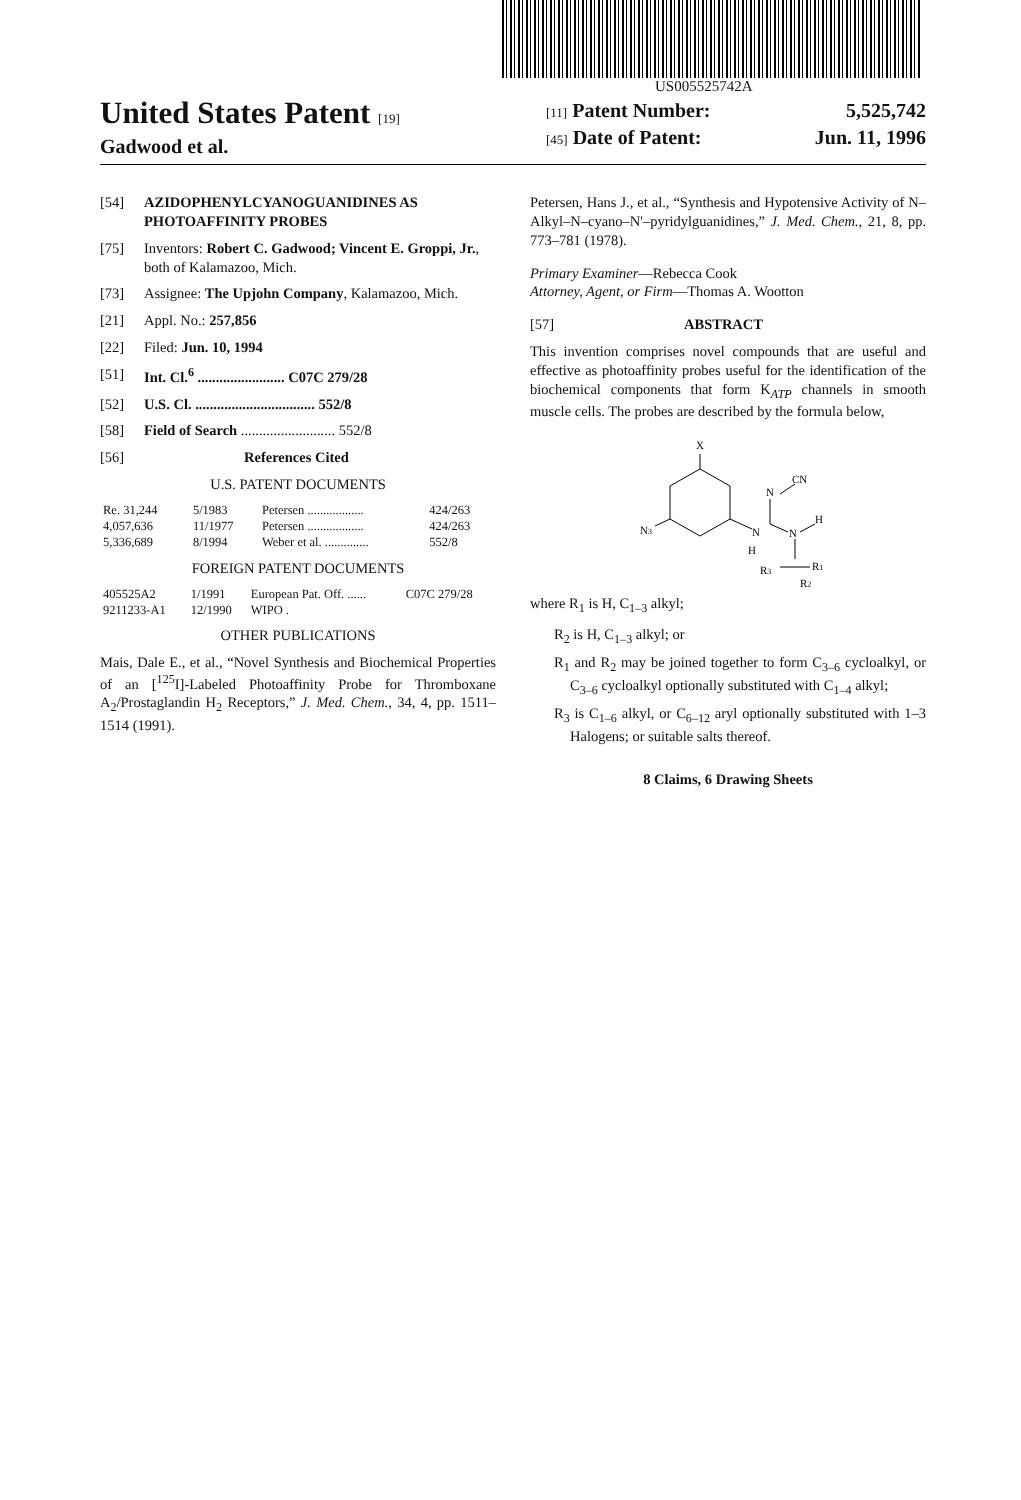US005525742A
United States Patent [19]
Gadwood et al.
[11] Patent Number: 5,525,742
[45] Date of Patent: Jun. 11, 1996
[54] AZIDOPHENYLCYANOGUANIDINES AS PHOTOAFFINITY PROBES
[75] Inventors: Robert C. Gadwood; Vincent E. Groppi, Jr., both of Kalamazoo, Mich.
[73] Assignee: The Upjohn Company, Kalamazoo, Mich.
[21] Appl. No.: 257,856
[22] Filed: Jun. 10, 1994
[51] Int. Cl.<sup>6</sup> ........................ C07C 279/28
[52] U.S. Cl. ................................. 552/8
[58] Field of Search .......................... 552/8
[56] References Cited
U.S. PATENT DOCUMENTS
| Re. 31,244 | 5/1983 | Petersen .................. | 424/263 |
| 4,057,636 | 11/1977 | Petersen .................. | 424/263 |
| 5,336,689 | 8/1994 | Weber et al. .............. | 552/8 |
FOREIGN PATENT DOCUMENTS
| 405525A2 | 1/1991 | European Pat. Off. ...... | C07C 279/28 |
| 9211233-A1 | 12/1990 | WIPO . | |
OTHER PUBLICATIONS
Mais, Dale E., et al., “Novel Synthesis and Biochemical Properties of an [<sup>125</sup>I]-Labeled Photoaffinity Probe for Thromboxane A<sub>2</sub>/Prostaglandin H<sub>2</sub> Receptors,” J. Med. Chem., 34, 4, pp. 1511–1514 (1991).
Petersen, Hans J., et al., “Synthesis and Hypotensive Activity of N–Alkyl–N–cyano–N'–pyridylguanidines,” J. Med. Chem., 21, 8, pp. 773–781 (1978).
Primary Examiner—Rebecca Cook
Attorney, Agent, or Firm—Thomas A. Wootton
[57] ABSTRACT
This invention comprises novel compounds that are useful and effective as photoaffinity probes useful for the identification of the biochemical components that form K<sub>ATP</sub> channels in smooth muscle cells. The probes are described by the formula below,
X
N3
N
H
N
CN
N
H
R3
R1
R2
where R<sub>1</sub> is H, C<sub>1–3</sub> alkyl;
R<sub>2</sub> is H, C<sub>1–3</sub> alkyl; or
R<sub>1</sub> and R<sub>2</sub> may be joined together to form C<sub>3–6</sub> cycloalkyl, or C<sub>3–6</sub> cycloalkyl optionally substituted with C<sub>1–4</sub> alkyl;
R<sub>3</sub> is C<sub>1–6</sub> alkyl, or C<sub>6–12</sub> aryl optionally substituted with 1–3 Halogens; or suitable salts thereof.
8 Claims, 6 Drawing Sheets